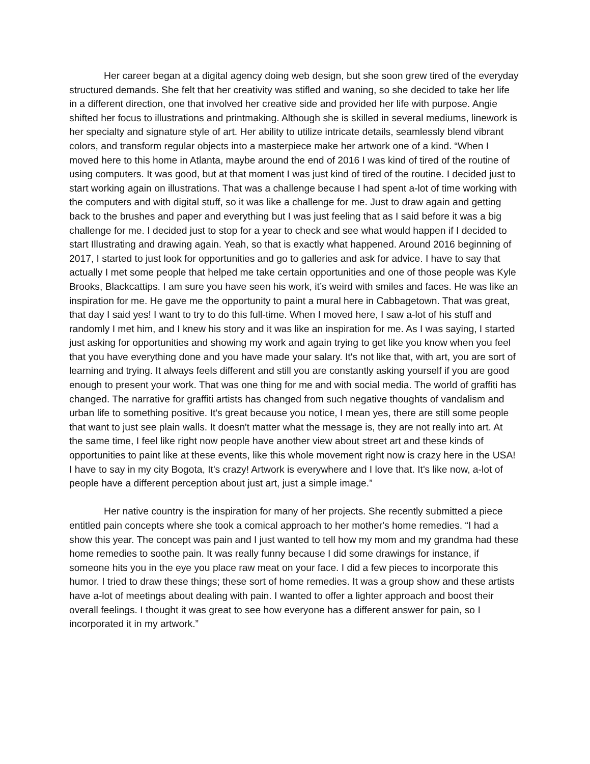Her career began at a digital agency doing web design, but she soon grew tired of the everyday structured demands. She felt that her creativity was stifled and waning, so she decided to take her life in a different direction, one that involved her creative side and provided her life with purpose. Angie shifted her focus to illustrations and printmaking. Although she is skilled in several mediums, linework is her specialty and signature style of art. Her ability to utilize intricate details, seamlessly blend vibrant colors, and transform regular objects into a masterpiece make her artwork one of a kind. “When I moved here to this home in Atlanta, maybe around the end of 2016 I was kind of tired of the routine of using computers. It was good, but at that moment I was just kind of tired of the routine. I decided just to start working again on illustrations. That was a challenge because I had spent a-lot of time working with the computers and with digital stuff, so it was like a challenge for me. Just to draw again and getting back to the brushes and paper and everything but I was just feeling that as I said before it was a big challenge for me. I decided just to stop for a year to check and see what would happen if I decided to start Illustrating and drawing again. Yeah, so that is exactly what happened. Around 2016 beginning of 2017, I started to just look for opportunities and go to galleries and ask for advice. I have to say that actually I met some people that helped me take certain opportunities and one of those people was Kyle Brooks, Blackcattips. I am sure you have seen his work, it’s weird with smiles and faces. He was like an inspiration for me. He gave me the opportunity to paint a mural here in Cabbagetown. That was great, that day I said yes! I want to try to do this full-time. When I moved here, I saw a-lot of his stuff and randomly I met him, and I knew his story and it was like an inspiration for me. As I was saying, I started just asking for opportunities and showing my work and again trying to get like you know when you feel that you have everything done and you have made your salary. It's not like that, with art, you are sort of learning and trying. It always feels different and still you are constantly asking yourself if you are good enough to present your work. That was one thing for me and with social media. The world of graffiti has changed. The narrative for graffiti artists has changed from such negative thoughts of vandalism and urban life to something positive. It's great because you notice, I mean yes, there are still some people that want to just see plain walls. It doesn't matter what the message is, they are not really into art. At the same time, I feel like right now people have another view about street art and these kinds of opportunities to paint like at these events, like this whole movement right now is crazy here in the USA! I have to say in my city Bogota, It's crazy! Artwork is everywhere and I love that. It's like now, a-lot of people have a different perception about just art, just a simple image.”
Her native country is the inspiration for many of her projects. She recently submitted a piece entitled pain concepts where she took a comical approach to her mother's home remedies. “I had a show this year. The concept was pain and I just wanted to tell how my mom and my grandma had these home remedies to soothe pain. It was really funny because I did some drawings for instance, if someone hits you in the eye you place raw meat on your face. I did a few pieces to incorporate this humor. I tried to draw these things; these sort of home remedies. It was a group show and these artists have a-lot of meetings about dealing with pain. I wanted to offer a lighter approach and boost their overall feelings. I thought it was great to see how everyone has a different answer for pain, so I incorporated it in my artwork.”